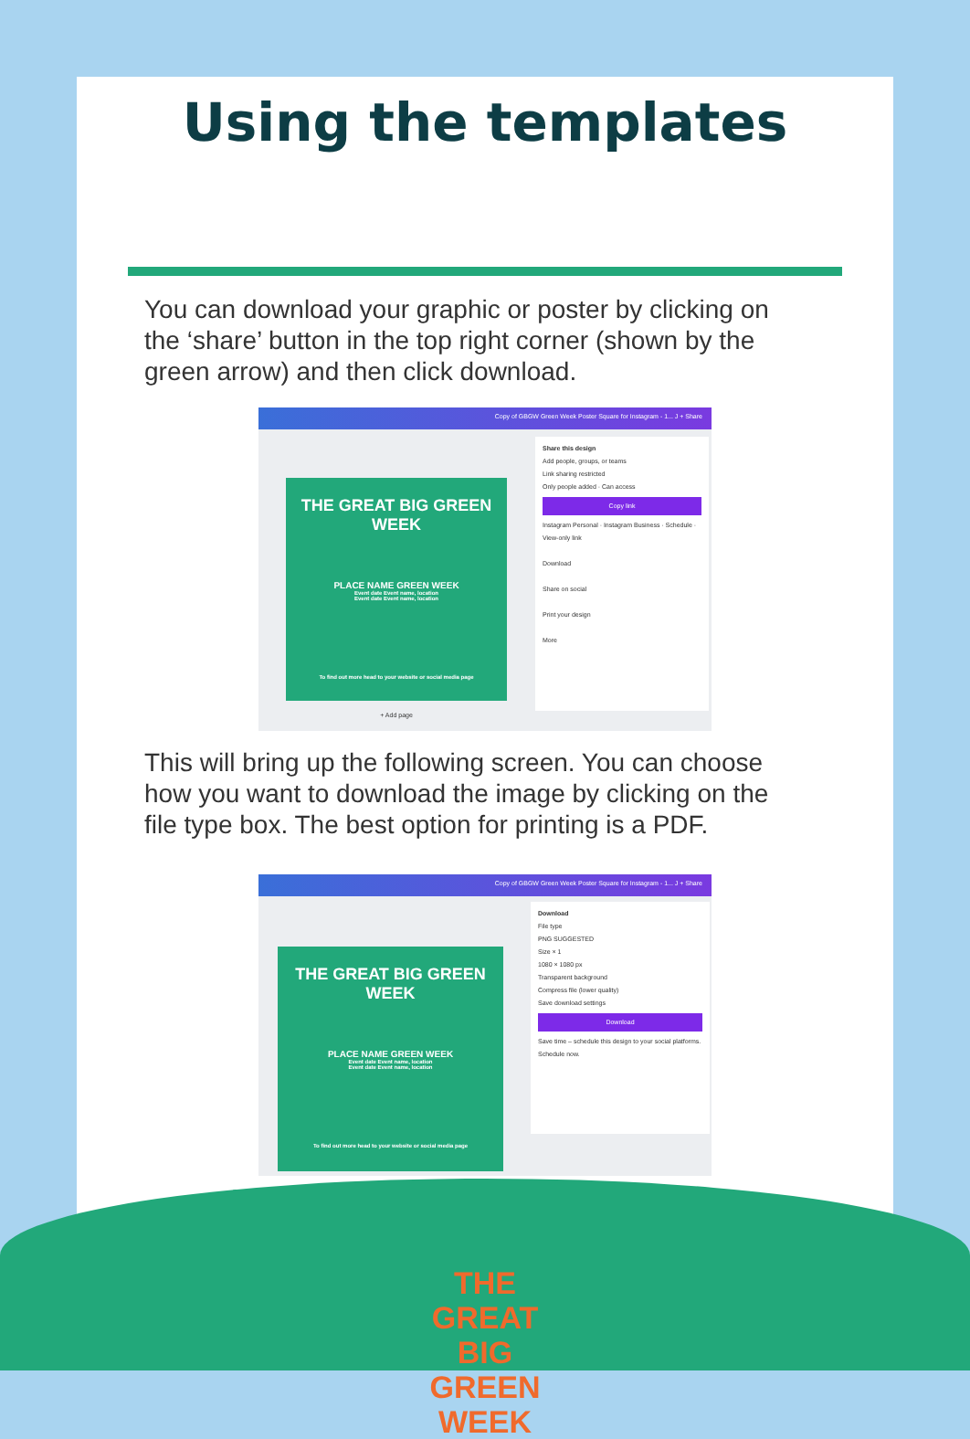Using the templates
You can download your graphic or poster by clicking on the ‘share’ button in the top right corner (shown by the green arrow) and then click download.
Copy of GBGW Green Week Poster Square for Instagram - 1... J + Share
THE GREAT BIG GREEN WEEK
PLACE NAME GREEN WEEK
Event date Event name, location
Event date Event name, location
To find out more head to your website or social media page
+ Add page
Share this design
Add people, groups, or teams
Link sharing restricted
Only people added · Can access
Copy link
Instagram Personal · Instagram Business · Schedule · View-only link
Download
Share on social
Print your design
More
This will bring up the following screen. You can choose how you want to download the image by clicking on the file type box. The best option for printing is a PDF.
Copy of GBGW Green Week Poster Square for Instagram - 1... J + Share
THE GREAT BIG GREEN WEEK
PLACE NAME GREEN WEEK
Event date Event name, location
Event date Event name, location
To find out more head to your website or social media page
Download
File type
PNG SUGGESTED
Size × 1
1080 × 1080 px
Transparent background
Compress file (lower quality)
Save download settings
Download
Save time – schedule this design to your social platforms. Schedule now.
THE GREAT
BIG GREEN
WEEK